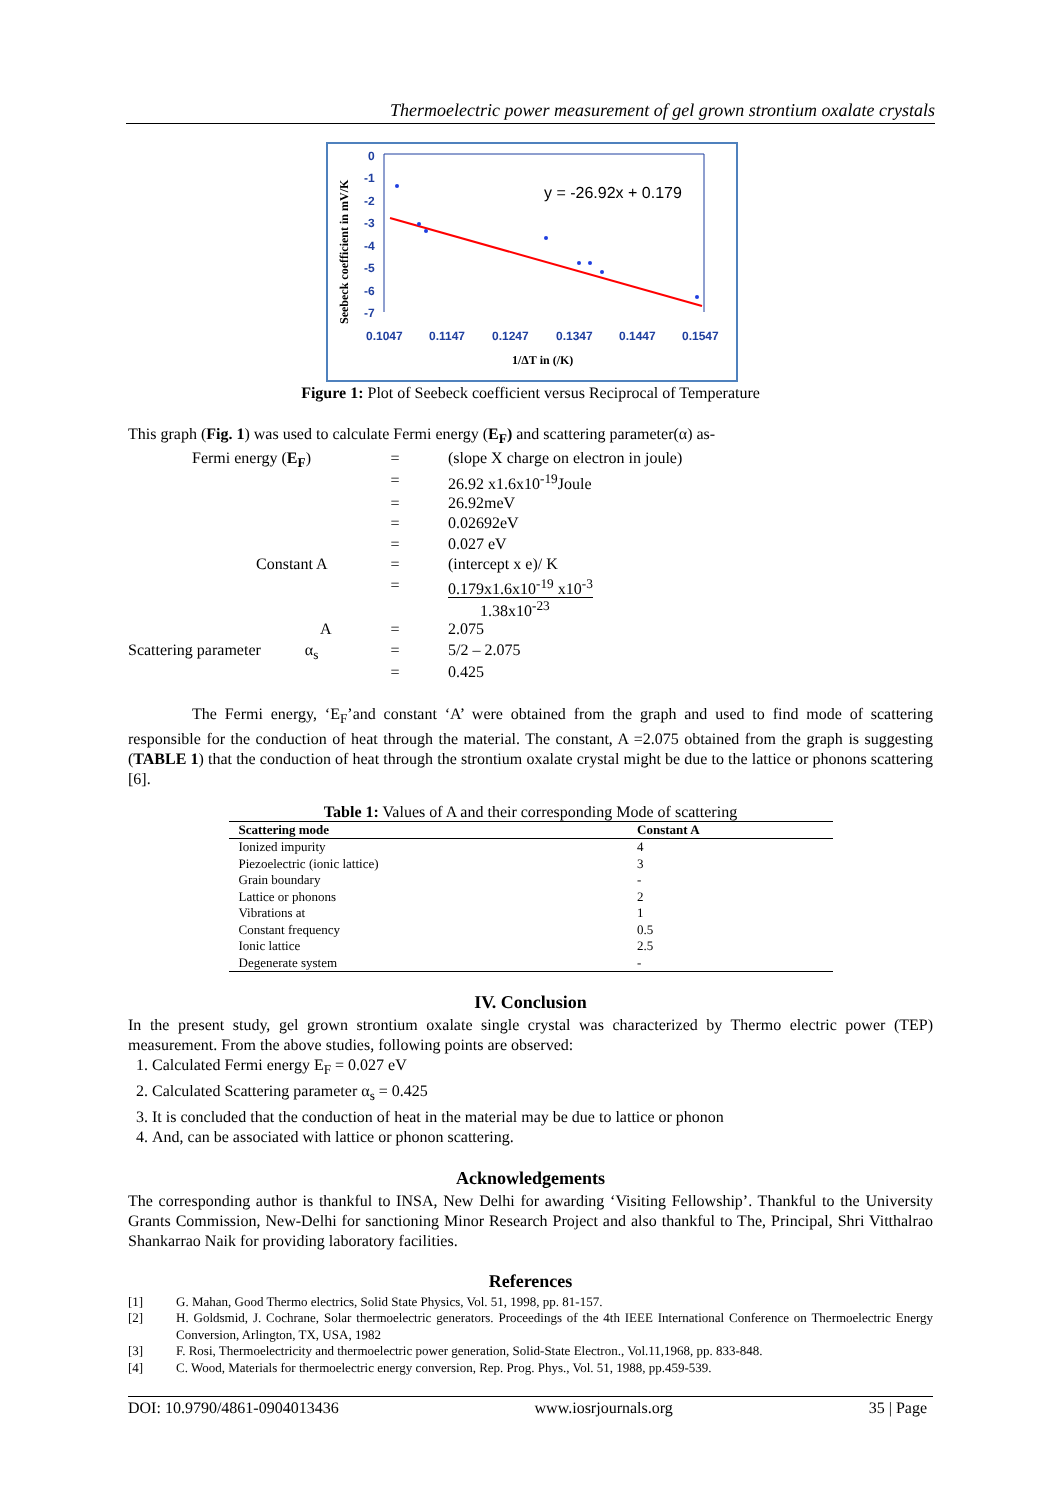Thermoelectric power measurement of gel grown strontium oxalate crystals
Seebeck coefficient in mV/K
0
-1
-2
-3
-4
-5
-6
-7
0.1047
0.1147
0.1247
0.1347
0.1447
0.1547
y = -26.92x + 0.179
1/ΔT in (/K)
Figure 1: Plot of Seebeck coefficient versus Reciprocal of Temperature
This graph (Fig. 1) was used to calculate Fermi energy (E<sub>F</sub>) and scattering parameter(α) as-
| | Fermi energy ( E<sub>F</sub> ) | = | (slope X charge on electron in joule) |
| | | = | 26.92 x1.6x10<sup>-19</sup>Joule |
| | | = | 26.92meV |
| | | = | 0.02692eV |
| | | = | 0.027 eV |
| | Constant A | = | (intercept x e)/ K |
| | | = | 0.179x1.6x10<sup>-19</sup> x10<sup>-3</sup> 1.38x10<sup>-23</sup> |
| | A | = | 2.075 |
| Scattering parameter α<sub>s</sub> | | = | 5/2 – 2.075 |
| | | = | 0.425 |
The Fermi energy, ‘E<sub>F</sub>’and constant ‘A’ were obtained from the graph and used to find mode of scattering responsible for the conduction of heat through the material. The constant, A =2.075 obtained from the graph is suggesting (TABLE 1) that the conduction of heat through the strontium oxalate crystal might be due to the lattice or phonons scattering [6].
Table 1: Values of A and their corresponding Mode of scattering
| Scattering mode | Constant A |
| --- | --- |
| Ionized impurity | 4 |
| Piezoelectric (ionic lattice) | 3 |
| Grain boundary | - |
| Lattice or phonons | 2 |
| Vibrations at | 1 |
| Constant frequency | 0.5 |
| Ionic lattice | 2.5 |
| Degenerate system | - |
IV. Conclusion
In the present study, gel grown strontium oxalate single crystal was characterized by Thermo electric power (TEP) measurement. From the above studies, following points are observed:
1. Calculated Fermi energy E<sub>F</sub> = 0.027 eV
2. Calculated Scattering parameter α<sub>s</sub> = 0.425
3. It is concluded that the conduction of heat in the material may be due to lattice or phonon
4. And, can be associated with lattice or phonon scattering.
Acknowledgements
The corresponding author is thankful to INSA, New Delhi for awarding ‘Visiting Fellowship’. Thankful to the University Grants Commission, New-Delhi for sanctioning Minor Research Project and also thankful to The, Principal, Shri Vitthalrao Shankarrao Naik for providing laboratory facilities.
References
[1] G. Mahan, Good Thermo electrics, Solid State Physics, Vol. 51, 1998, pp. 81-157.
[2] H. Goldsmid, J. Cochrane, Solar thermoelectric generators. Proceedings of the 4th IEEE International Conference on Thermoelectric Energy Conversion, Arlington, TX, USA, 1982
[3] F. Rosi, Thermoelectricity and thermoelectric power generation, Solid-State Electron., Vol.11,1968, pp. 833-848.
[4] C. Wood, Materials for thermoelectric energy conversion, Rep. Prog. Phys., Vol. 51, 1988, pp.459-539.
DOI: 10.9790/4861-0904013436 www.iosrjournals.org 35 | Page